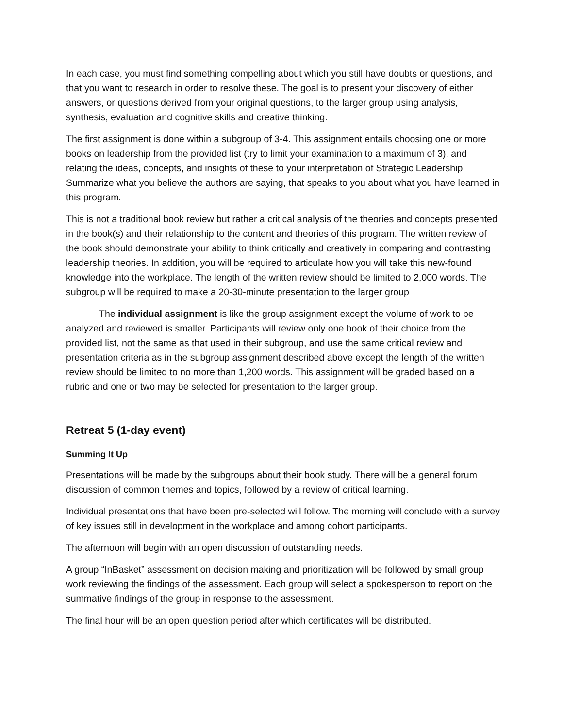In each case, you must find something compelling about which you still have doubts or questions, and that you want to research in order to resolve these. The goal is to present your discovery of either answers, or questions derived from your original questions, to the larger group using analysis, synthesis, evaluation and cognitive skills and creative thinking.
The first assignment is done within a subgroup of 3-4. This assignment entails choosing one or more books on leadership from the provided list (try to limit your examination to a maximum of 3), and relating the ideas, concepts, and insights of these to your interpretation of Strategic Leadership. Summarize what you believe the authors are saying, that speaks to you about what you have learned in this program.
This is not a traditional book review but rather a critical analysis of the theories and concepts presented in the book(s) and their relationship to the content and theories of this program. The written review of the book should demonstrate your ability to think critically and creatively in comparing and contrasting leadership theories. In addition, you will be required to articulate how you will take this new-found knowledge into the workplace. The length of the written review should be limited to 2,000 words. The subgroup will be required to make a 20-30-minute presentation to the larger group
The individual assignment is like the group assignment except the volume of work to be analyzed and reviewed is smaller. Participants will review only one book of their choice from the provided list, not the same as that used in their subgroup, and use the same critical review and presentation criteria as in the subgroup assignment described above except the length of the written review should be limited to no more than 1,200 words. This assignment will be graded based on a rubric and one or two may be selected for presentation to the larger group.
Retreat 5 (1-day event)
Summing It Up
Presentations will be made by the subgroups about their book study. There will be a general forum discussion of common themes and topics, followed by a review of critical learning.
Individual presentations that have been pre-selected will follow. The morning will conclude with a survey of key issues still in development in the workplace and among cohort participants.
The afternoon will begin with an open discussion of outstanding needs.
A group “InBasket” assessment on decision making and prioritization will be followed by small group work reviewing the findings of the assessment. Each group will select a spokesperson to report on the summative findings of the group in response to the assessment.
The final hour will be an open question period after which certificates will be distributed.